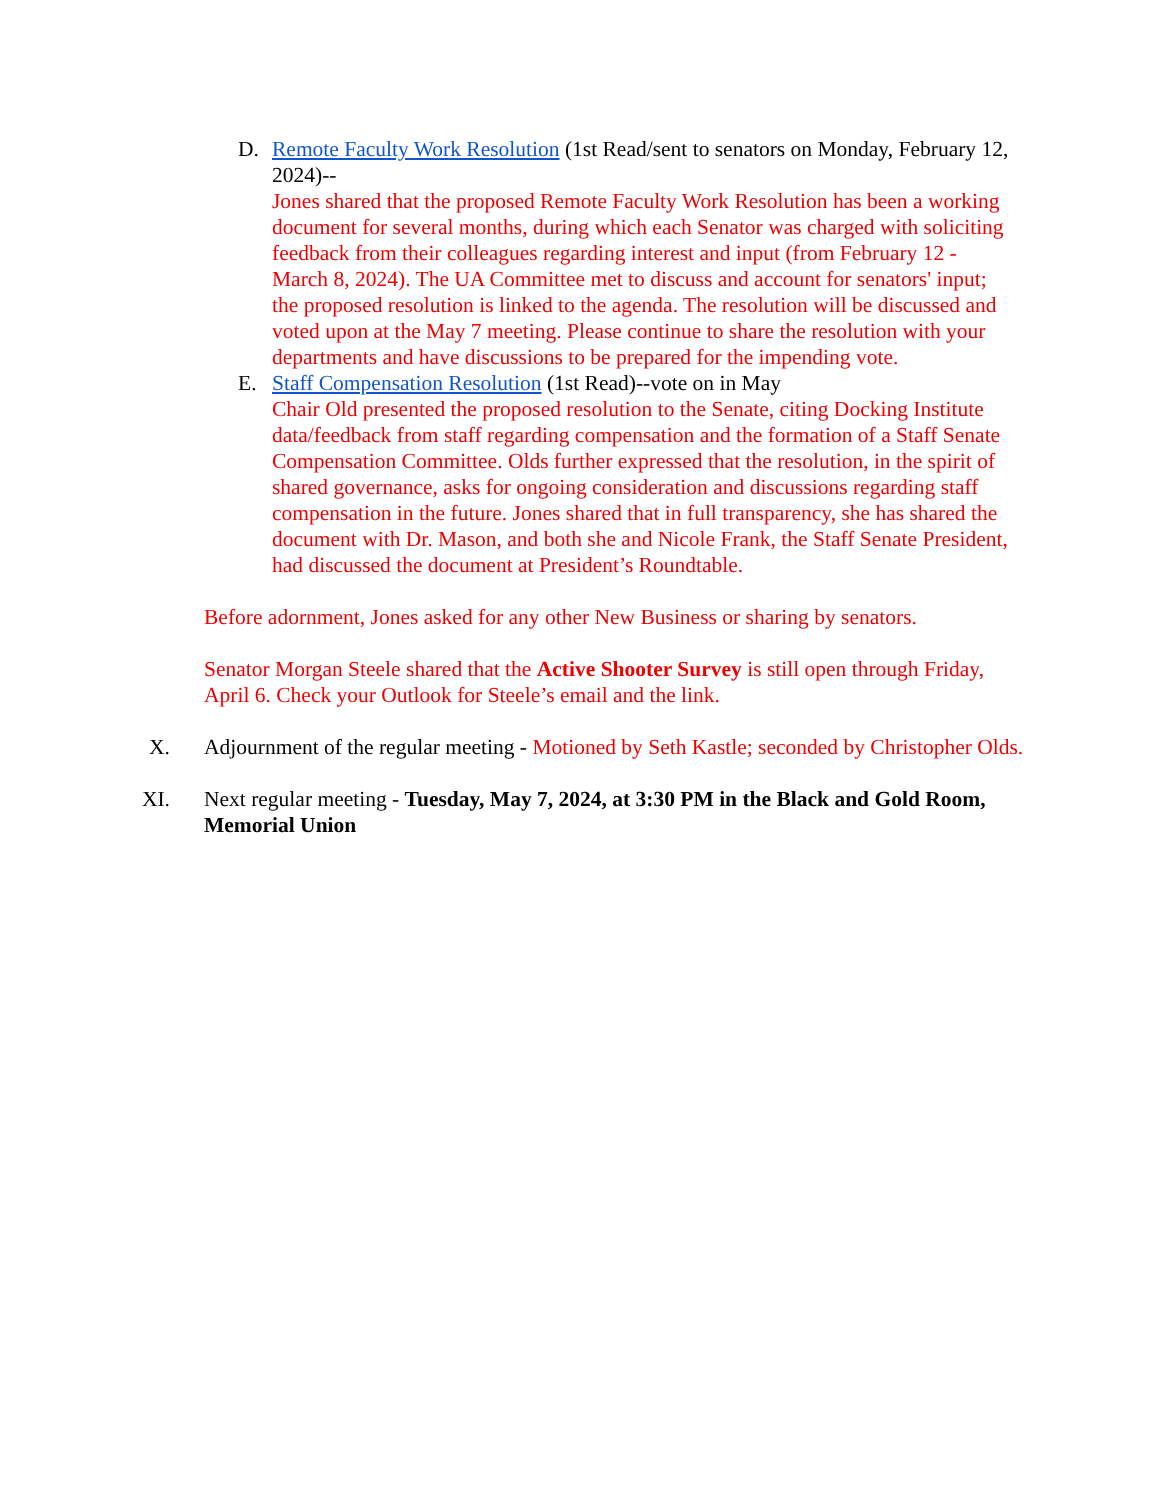D. Remote Faculty Work Resolution (1st Read/sent to senators on Monday, February 12, 2024)--
Jones shared that the proposed Remote Faculty Work Resolution has been a working document for several months, during which each Senator was charged with soliciting feedback from their colleagues regarding interest and input (from February 12 - March 8, 2024). The UA Committee met to discuss and account for senators' input; the proposed resolution is linked to the agenda. The resolution will be discussed and voted upon at the May 7 meeting. Please continue to share the resolution with your departments and have discussions to be prepared for the impending vote.
E. Staff Compensation Resolution (1st Read)--vote on in May
Chair Old presented the proposed resolution to the Senate, citing Docking Institute data/feedback from staff regarding compensation and the formation of a Staff Senate Compensation Committee. Olds further expressed that the resolution, in the spirit of shared governance, asks for ongoing consideration and discussions regarding staff compensation in the future. Jones shared that in full transparency, she has shared the document with Dr. Mason, and both she and Nicole Frank, the Staff Senate President, had discussed the document at President’s Roundtable.
Before adornment, Jones asked for any other New Business or sharing by senators.
Senator Morgan Steele shared that the Active Shooter Survey is still open through Friday, April 6. Check your Outlook for Steele’s email and the link.
X. Adjournment of the regular meeting - Motioned by Seth Kastle; seconded by Christopher Olds.
XI. Next regular meeting - Tuesday, May 7, 2024, at 3:30 PM in the Black and Gold Room, Memorial Union